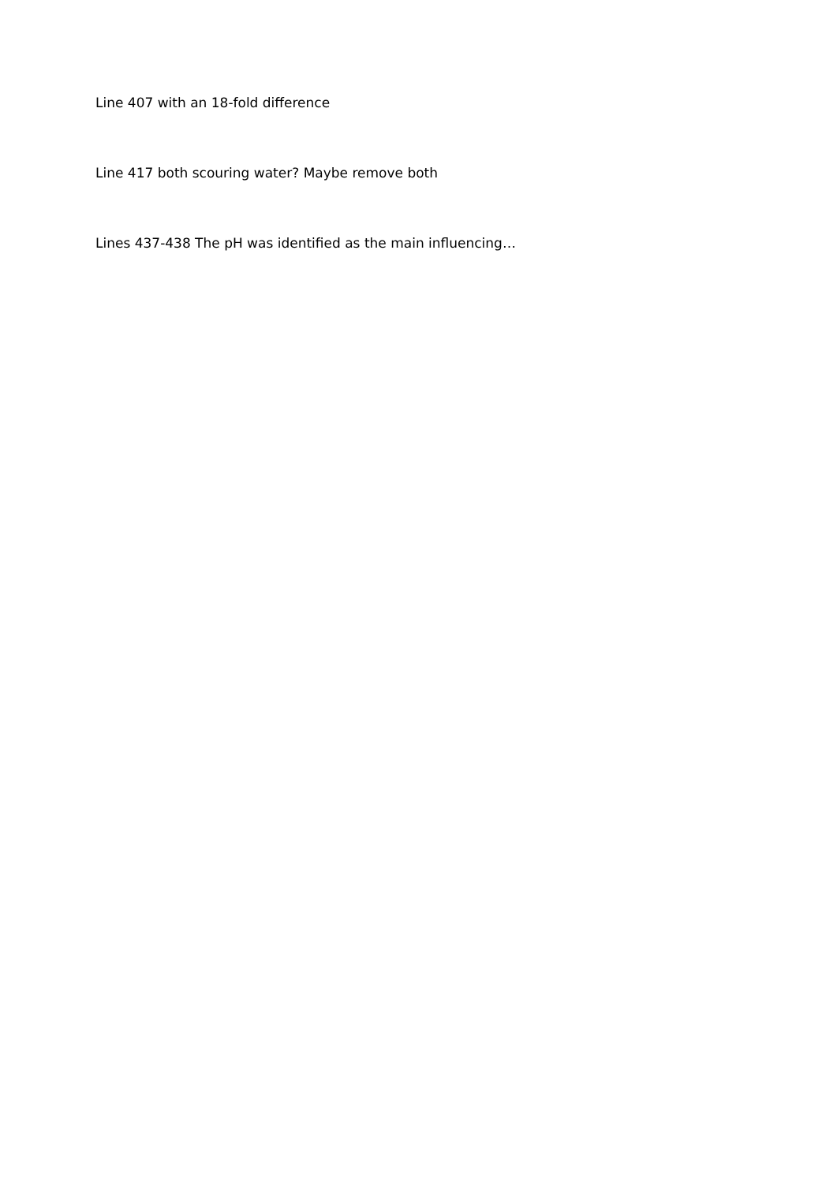Line 407 with an 18-fold difference
Line 417 both scouring water? Maybe remove both
Lines 437-438 The pH was identified as the main influencing…